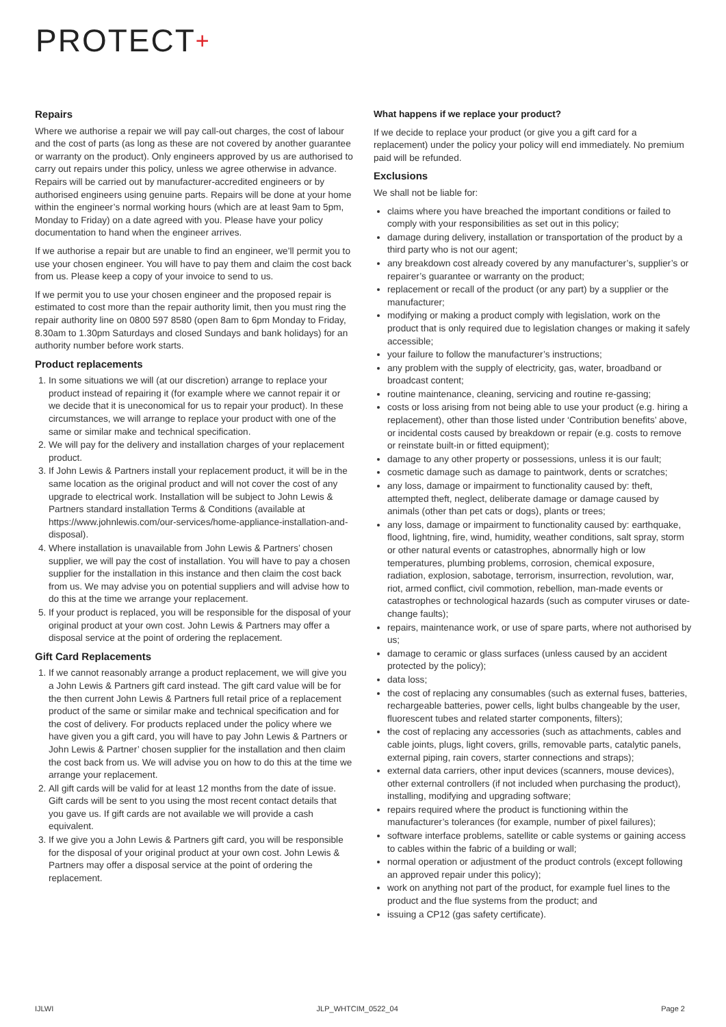PROTECT+
Repairs
Where we authorise a repair we will pay call-out charges, the cost of labour and the cost of parts (as long as these are not covered by another guarantee or warranty on the product). Only engineers approved by us are authorised to carry out repairs under this policy, unless we agree otherwise in advance. Repairs will be carried out by manufacturer-accredited engineers or by authorised engineers using genuine parts. Repairs will be done at your home within the engineer’s normal working hours (which are at least 9am to 5pm, Monday to Friday) on a date agreed with you. Please have your policy documentation to hand when the engineer arrives.
If we authorise a repair but are unable to find an engineer, we’ll permit you to use your chosen engineer. You will have to pay them and claim the cost back from us. Please keep a copy of your invoice to send to us.
If we permit you to use your chosen engineer and the proposed repair is estimated to cost more than the repair authority limit, then you must ring the repair authority line on 0800 597 8580 (open 8am to 6pm Monday to Friday, 8.30am to 1.30pm Saturdays and closed Sundays and bank holidays) for an authority number before work starts.
Product replacements
1. In some situations we will (at our discretion) arrange to replace your product instead of repairing it (for example where we cannot repair it or we decide that it is uneconomical for us to repair your product). In these circumstances, we will arrange to replace your product with one of the same or similar make and technical specification.
2. We will pay for the delivery and installation charges of your replacement product.
3. If John Lewis & Partners install your replacement product, it will be in the same location as the original product and will not cover the cost of any upgrade to electrical work. Installation will be subject to John Lewis & Partners standard installation Terms & Conditions (available at https://www.johnlewis.com/our-services/home-appliance-installation-and-disposal).
4. Where installation is unavailable from John Lewis & Partners’ chosen supplier, we will pay the cost of installation. You will have to pay a chosen supplier for the installation in this instance and then claim the cost back from us. We may advise you on potential suppliers and will advise how to do this at the time we arrange your replacement.
5. If your product is replaced, you will be responsible for the disposal of your original product at your own cost. John Lewis & Partners may offer a disposal service at the point of ordering the replacement.
Gift Card Replacements
1. If we cannot reasonably arrange a product replacement, we will give you a John Lewis & Partners gift card instead. The gift card value will be for the then current John Lewis & Partners full retail price of a replacement product of the same or similar make and technical specification and for the cost of delivery. For products replaced under the policy where we have given you a gift card, you will have to pay John Lewis & Partners or John Lewis & Partner’ chosen supplier for the installation and then claim the cost back from us. We will advise you on how to do this at the time we arrange your replacement.
2. All gift cards will be valid for at least 12 months from the date of issue. Gift cards will be sent to you using the most recent contact details that you gave us. If gift cards are not available we will provide a cash equivalent.
3. If we give you a John Lewis & Partners gift card, you will be responsible for the disposal of your original product at your own cost. John Lewis & Partners may offer a disposal service at the point of ordering the replacement.
What happens if we replace your product?
If we decide to replace your product (or give you a gift card for a replacement) under the policy your policy will end immediately. No premium paid will be refunded.
Exclusions
We shall not be liable for:
claims where you have breached the important conditions or failed to comply with your responsibilities as set out in this policy;
damage during delivery, installation or transportation of the product by a third party who is not our agent;
any breakdown cost already covered by any manufacturer’s, supplier’s or repairer’s guarantee or warranty on the product;
replacement or recall of the product (or any part) by a supplier or the manufacturer;
modifying or making a product comply with legislation, work on the product that is only required due to legislation changes or making it safely accessible;
your failure to follow the manufacturer’s instructions;
any problem with the supply of electricity, gas, water, broadband or broadcast content;
routine maintenance, cleaning, servicing and routine re-gassing;
costs or loss arising from not being able to use your product (e.g. hiring a replacement), other than those listed under ‘Contribution benefits’ above, or incidental costs caused by breakdown or repair (e.g. costs to remove or reinstate built-in or fitted equipment);
damage to any other property or possessions, unless it is our fault;
cosmetic damage such as damage to paintwork, dents or scratches;
any loss, damage or impairment to functionality caused by: theft, attempted theft, neglect, deliberate damage or damage caused by animals (other than pet cats or dogs), plants or trees;
any loss, damage or impairment to functionality caused by: earthquake, flood, lightning, fire, wind, humidity, weather conditions, salt spray, storm or other natural events or catastrophes, abnormally high or low temperatures, plumbing problems, corrosion, chemical exposure, radiation, explosion, sabotage, terrorism, insurrection, revolution, war, riot, armed conflict, civil commotion, rebellion, man-made events or catastrophes or technological hazards (such as computer viruses or date-change faults);
repairs, maintenance work, or use of spare parts, where not authorised by us;
damage to ceramic or glass surfaces (unless caused by an accident protected by the policy);
data loss;
the cost of replacing any consumables (such as external fuses, batteries, rechargeable batteries, power cells, light bulbs changeable by the user, fluorescent tubes and related starter components, filters);
the cost of replacing any accessories (such as attachments, cables and cable joints, plugs, light covers, grills, removable parts, catalytic panels, external piping, rain covers, starter connections and straps);
external data carriers, other input devices (scanners, mouse devices), other external controllers (if not included when purchasing the product), installing, modifying and upgrading software;
repairs required where the product is functioning within the manufacturer’s tolerances (for example, number of pixel failures);
software interface problems, satellite or cable systems or gaining access to cables within the fabric of a building or wall;
normal operation or adjustment of the product controls (except following an approved repair under this policy);
work on anything not part of the product, for example fuel lines to the product and the flue systems from the product; and
issuing a CP12 (gas safety certificate).
IJLWI JLP_WHTCIM_0522_04 Page 2